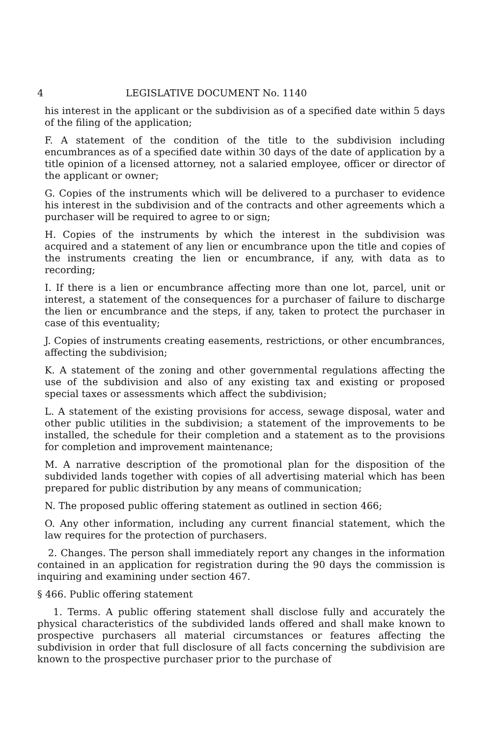4 LEGISLATIVE DOCUMENT No. 1140
his interest in the applicant or the subdivision as of a specified date within 5 days of the filing of the application;
F. A statement of the condition of the title to the subdivision including encumbrances as of a specified date within 30 days of the date of application by a title opinion of a licensed attorney, not a salaried employee, officer or director of the applicant or owner;
G. Copies of the instruments which will be delivered to a purchaser to evidence his interest in the subdivision and of the contracts and other agreements which a purchaser will be required to agree to or sign;
H. Copies of the instruments by which the interest in the subdivision was acquired and a statement of any lien or encumbrance upon the title and copies of the instruments creating the lien or encumbrance, if any, with data as to recording;
I. If there is a lien or encumbrance affecting more than one lot, parcel, unit or interest, a statement of the consequences for a purchaser of failure to discharge the lien or encumbrance and the steps, if any, taken to protect the purchaser in case of this eventuality;
J. Copies of instruments creating easements, restrictions, or other encumbrances, affecting the subdivision;
K. A statement of the zoning and other governmental regulations affecting the use of the subdivision and also of any existing tax and existing or proposed special taxes or assessments which affect the subdivision;
L. A statement of the existing provisions for access, sewage disposal, water and other public utilities in the subdivision; a statement of the improvements to be installed, the schedule for their completion and a statement as to the provisions for completion and improvement maintenance;
M. A narrative description of the promotional plan for the disposition of the subdivided lands together with copies of all advertising material which has been prepared for public distribution by any means of communication;
N. The proposed public offering statement as outlined in section 466;
O. Any other information, including any current financial statement, which the law requires for the protection of purchasers.
2. Changes. The person shall immediately report any changes in the information contained in an application for registration during the 90 days the commission is inquiring and examining under section 467.
§ 466. Public offering statement
1. Terms. A public offering statement shall disclose fully and accurately the physical characteristics of the subdivided lands offered and shall make known to prospective purchasers all material circumstances or features affecting the subdivision in order that full disclosure of all facts concerning the subdivision are known to the prospective purchaser prior to the purchase of